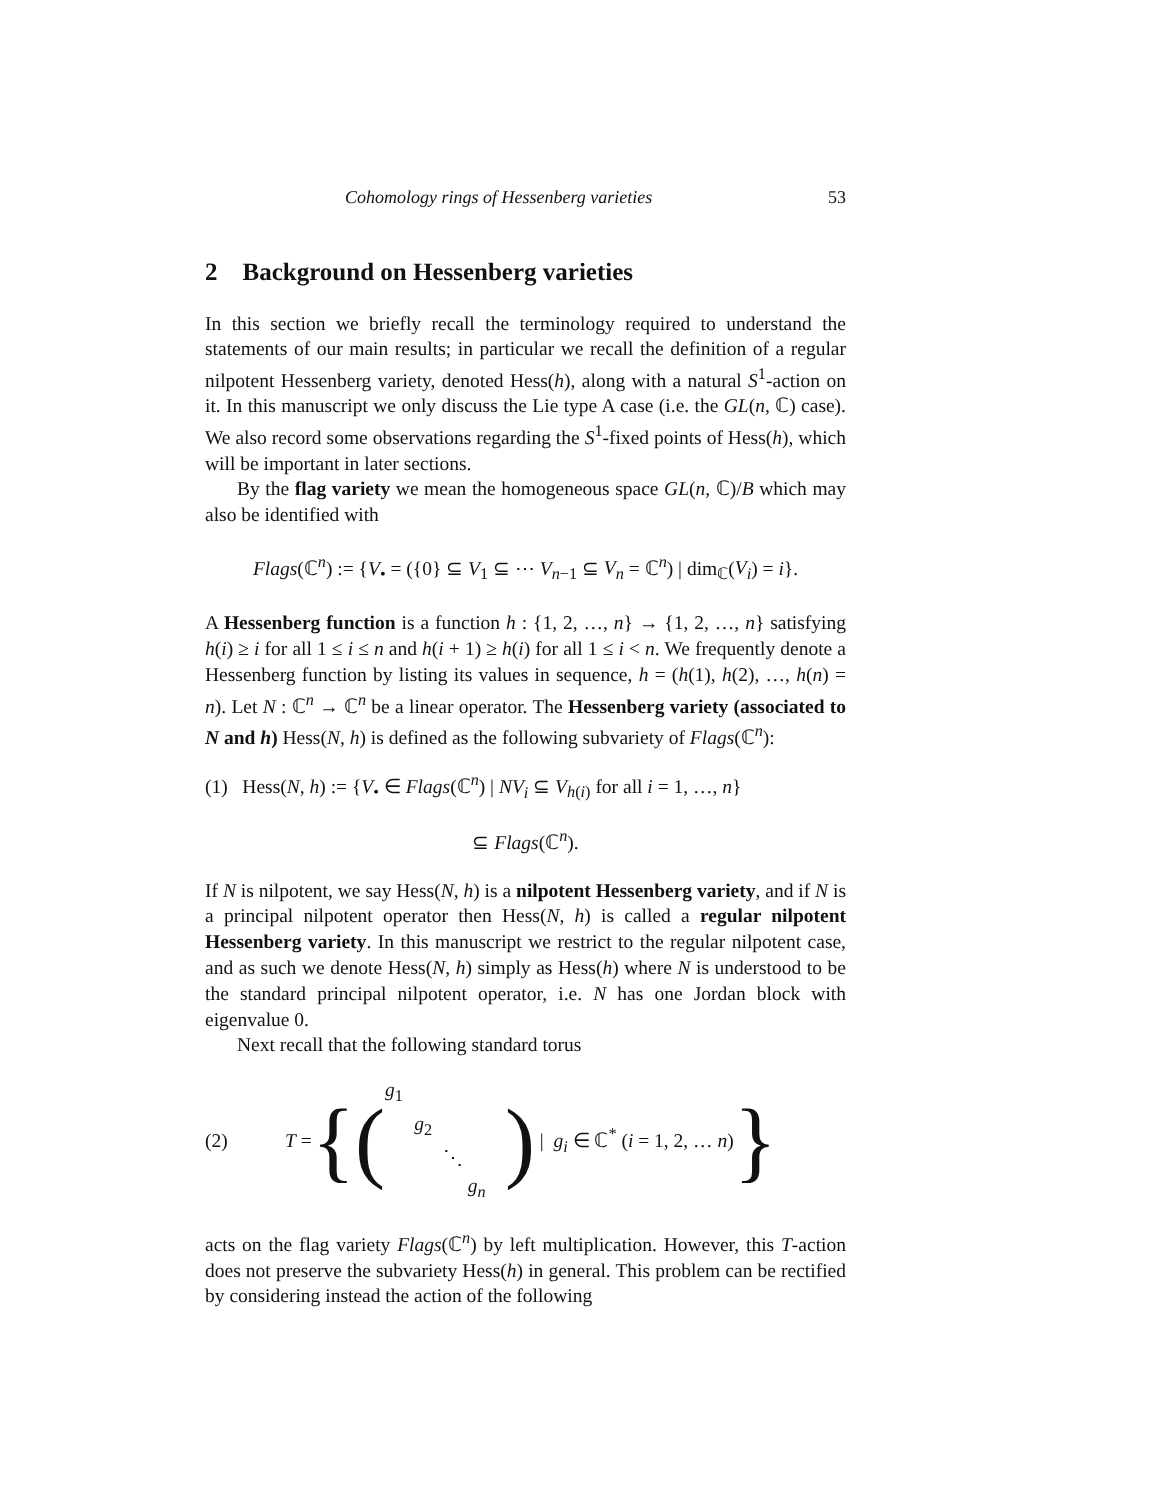Cohomology rings of Hessenberg varieties 53
2 Background on Hessenberg varieties
In this section we briefly recall the terminology required to understand the statements of our main results; in particular we recall the definition of a regular nilpotent Hessenberg variety, denoted Hess(h), along with a natural S<sup>1</sup>-action on it. In this manuscript we only discuss the Lie type A case (i.e. the GL(n, ℂ) case). We also record some observations regarding the S<sup>1</sup>-fixed points of Hess(h), which will be important in later sections.
By the flag variety we mean the homogeneous space GL(n, ℂ)/B which may also be identified with
Flags(ℂ<sup>n</sup>) := {V<sub>•</sub> = ({0} ⊆ V<sub>1</sub> ⊆ ⋯ V<sub>n−1</sub> ⊆ V<sub>n</sub> = ℂ<sup>n</sup>) | dim<sub>ℂ</sub>(V<sub>i</sub>) = i}.
A Hessenberg function is a function h : {1, 2, …, n} → {1, 2, …, n} satisfying h(i) ≥ i for all 1 ≤ i ≤ n and h(i + 1) ≥ h(i) for all 1 ≤ i < n. We frequently denote a Hessenberg function by listing its values in sequence, h = (h(1), h(2), …, h(n) = n). Let N : ℂ<sup>n</sup> → ℂ<sup>n</sup> be a linear operator. The Hessenberg variety (associated to N and h) Hess(N, h) is defined as the following subvariety of Flags(ℂ<sup>n</sup>):
(1) Hess(N, h) := {V<sub>•</sub> ∈ Flags(ℂ<sup>n</sup>) | NV<sub>i</sub> ⊆ V<sub>h(i)</sub> for all i = 1, …, n}
⊆ Flags(ℂ<sup>n</sup>).
If N is nilpotent, we say Hess(N, h) is a nilpotent Hessenberg variety, and if N is a principal nilpotent operator then Hess(N, h) is called a regular nilpotent Hessenberg variety. In this manuscript we restrict to the regular nilpotent case, and as such we denote Hess(N, h) simply as Hess(h) where N is understood to be the standard principal nilpotent operator, i.e. N has one Jordan block with eigenvalue 0.
Next recall that the following standard torus
(2) T = {(g<sub>1</sub>
g<sub>2</sub>
⋱
g<sub>n</sub>) | g<sub>i</sub> ∈ ℂ<sup>*</sup> (i = 1, 2, … n) }
acts on the flag variety Flags(ℂ<sup>n</sup>) by left multiplication. However, this T-action does not preserve the subvariety Hess(h) in general. This problem can be rectified by considering instead the action of the following